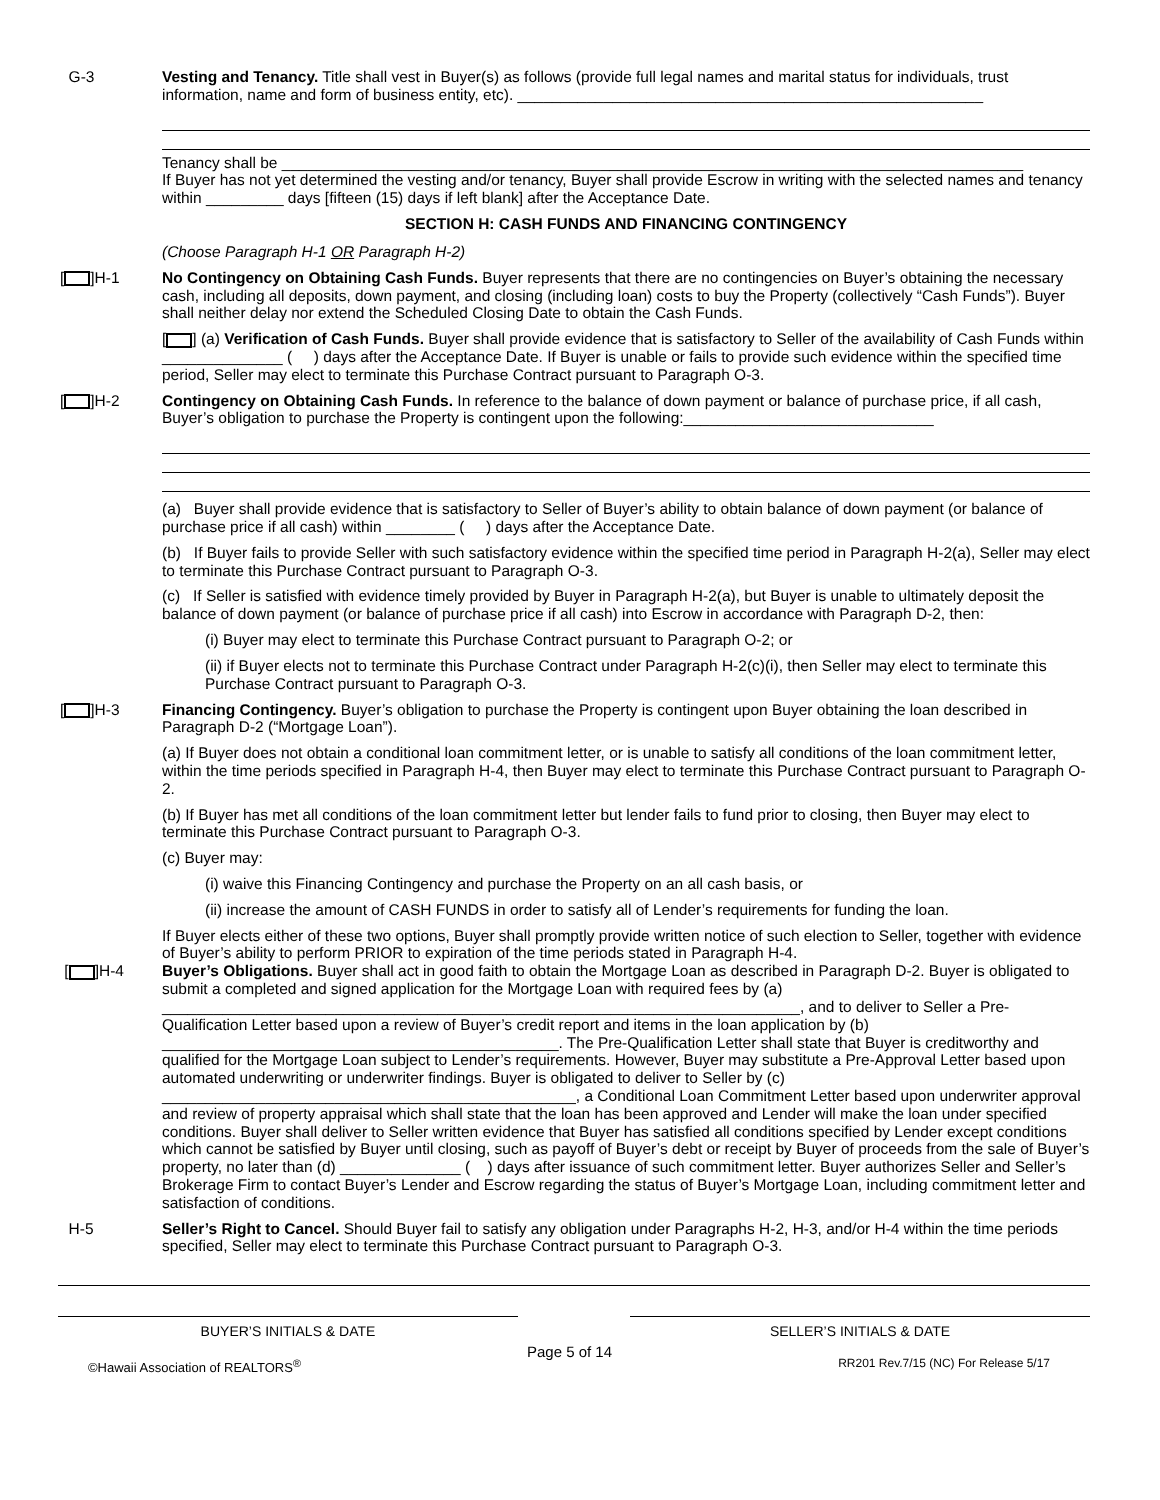G-3 Vesting and Tenancy. Title shall vest in Buyer(s) as follows (provide full legal names and marital status for individuals, trust information, name and form of business entity, etc). ______________________________________________________
Tenancy shall be ______________________________________________________________________________________
If Buyer has not yet determined the vesting and/or tenancy, Buyer shall provide Escrow in writing with the selected names and tenancy within _________ days [fifteen (15) days if left blank] after the Acceptance Date.
SECTION H: CASH FUNDS AND FINANCING CONTINGENCY
(Choose Paragraph H-1 OR Paragraph H-2)
[ ]H-1 No Contingency on Obtaining Cash Funds. Buyer represents that there are no contingencies on Buyer’s obtaining the necessary cash, including all deposits, down payment, and closing (including loan) costs to buy the Property (collectively “Cash Funds”). Buyer shall neither delay nor extend the Scheduled Closing Date to obtain the Cash Funds.
[ ] (a) Verification of Cash Funds. Buyer shall provide evidence that is satisfactory to Seller of the availability of Cash Funds within ______________ ( ) days after the Acceptance Date. If Buyer is unable or fails to provide such evidence within the specified time period, Seller may elect to terminate this Purchase Contract pursuant to Paragraph O-3.
[ ]H-2 Contingency on Obtaining Cash Funds. In reference to the balance of down payment or balance of purchase price, if all cash, Buyer’s obligation to purchase the Property is contingent upon the following:_____________________________
(a) Buyer shall provide evidence that is satisfactory to Seller of Buyer’s ability to obtain balance of down payment (or balance of purchase price if all cash) within ________ ( ) days after the Acceptance Date.
(b) If Buyer fails to provide Seller with such satisfactory evidence within the specified time period in Paragraph H-2(a), Seller may elect to terminate this Purchase Contract pursuant to Paragraph O-3.
(c) If Seller is satisfied with evidence timely provided by Buyer in Paragraph H-2(a), but Buyer is unable to ultimately deposit the balance of down payment (or balance of purchase price if all cash) into Escrow in accordance with Paragraph D-2, then:
(i) Buyer may elect to terminate this Purchase Contract pursuant to Paragraph O-2; or
(ii) if Buyer elects not to terminate this Purchase Contract under Paragraph H-2(c)(i), then Seller may elect to terminate this Purchase Contract pursuant to Paragraph O-3.
[ ]H-3 Financing Contingency. Buyer’s obligation to purchase the Property is contingent upon Buyer obtaining the loan described in Paragraph D-2 (“Mortgage Loan”).
(a) If Buyer does not obtain a conditional loan commitment letter, or is unable to satisfy all conditions of the loan commitment letter, within the time periods specified in Paragraph H-4, then Buyer may elect to terminate this Purchase Contract pursuant to Paragraph O-2.
(b) If Buyer has met all conditions of the loan commitment letter but lender fails to fund prior to closing, then Buyer may elect to terminate this Purchase Contract pursuant to Paragraph O-3.
(c) Buyer may:
(i) waive this Financing Contingency and purchase the Property on an all cash basis, or
(ii) increase the amount of CASH FUNDS in order to satisfy all of Lender’s requirements for funding the loan.
If Buyer elects either of these two options, Buyer shall promptly provide written notice of such election to Seller, together with evidence of Buyer’s ability to perform PRIOR to expiration of the time periods stated in Paragraph H-4.
[ ]H-4 Buyer’s Obligations. Buyer shall act in good faith to obtain the Mortgage Loan as described in Paragraph D-2. Buyer is obligated to submit a completed and signed application for the Mortgage Loan with required fees by (a) __________________________________________________________________________, and to deliver to Seller a Pre-Qualification Letter based upon a review of Buyer’s credit report and items in the loan application by (b) ______________________________________________. The Pre-Qualification Letter shall state that Buyer is creditworthy and qualified for the Mortgage Loan subject to Lender’s requirements. However, Buyer may substitute a Pre-Approval Letter based upon automated underwriting or underwriter findings. Buyer is obligated to deliver to Seller by (c) ________________________________________________, a Conditional Loan Commitment Letter based upon underwriter approval and review of property appraisal which shall state that the loan has been approved and Lender will make the loan under specified conditions. Buyer shall deliver to Seller written evidence that Buyer has satisfied all conditions specified by Lender except conditions which cannot be satisfied by Buyer until closing, such as payoff of Buyer’s debt or receipt by Buyer of proceeds from the sale of Buyer’s property, no later than (d) ______________ ( ) days after issuance of such commitment letter. Buyer authorizes Seller and Seller’s Brokerage Firm to contact Buyer’s Lender and Escrow regarding the status of Buyer’s Mortgage Loan, including commitment letter and satisfaction of conditions.
H-5 Seller’s Right to Cancel. Should Buyer fail to satisfy any obligation under Paragraphs H-2, H-3, and/or H-4 within the time periods specified, Seller may elect to terminate this Purchase Contract pursuant to Paragraph O-3.
BUYER’S INITIALS & DATE SELLER’S INITIALS & DATE
©Hawaii Association of REALTORS<sup>®</sup> Page 5 of 14 RR201 Rev.7/15 (NC) For Release 5/17